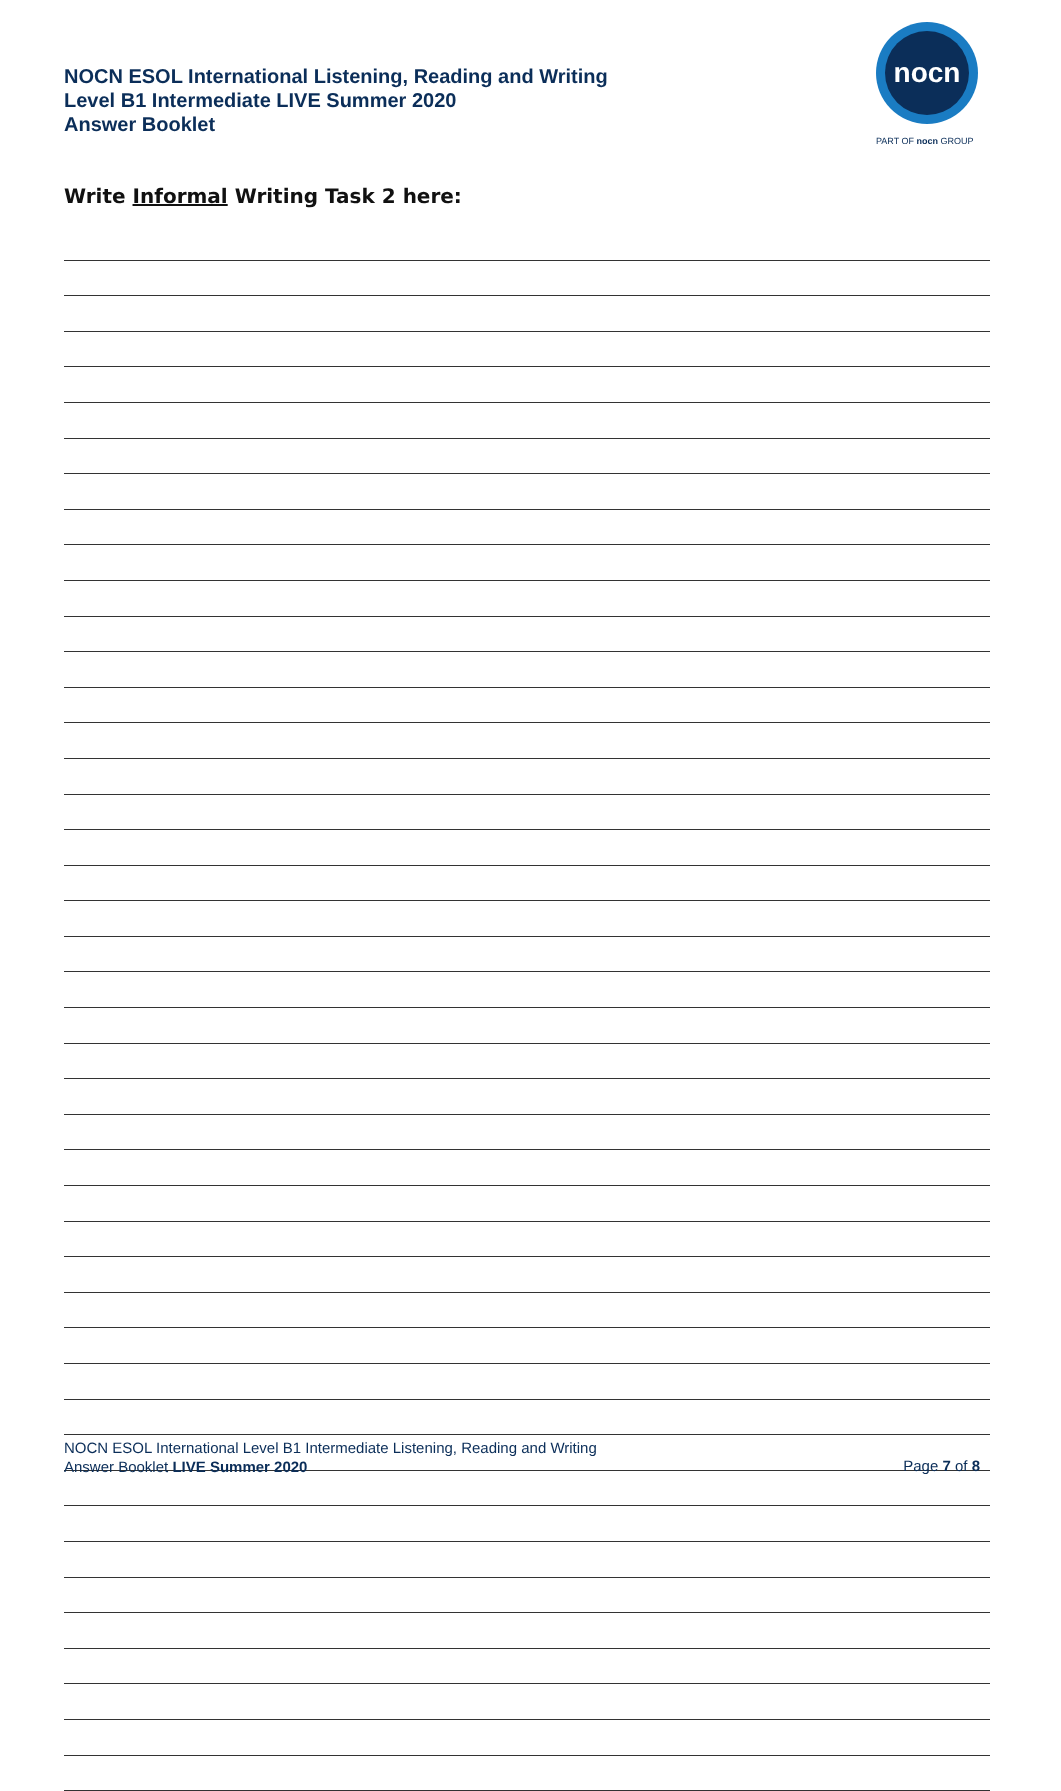NOCN ESOL International Listening, Reading and Writing
Level B1 Intermediate LIVE Summer 2020
Answer Booklet
nocn
PART OF nocn GROUP
Write Informal Writing Task 2 here:
NOCN ESOL International Level B1 Intermediate Listening, Reading and Writing
Answer Booklet LIVE Summer 2020
Page 7 of 8